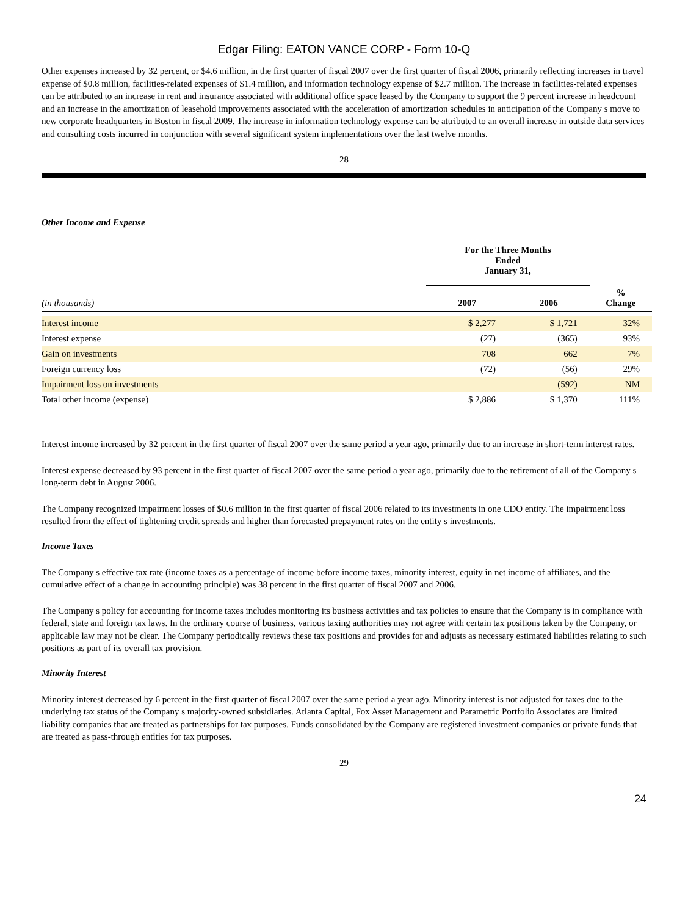Edgar Filing: EATON VANCE CORP - Form 10-Q
Other expenses increased by 32 percent, or $4.6 million, in the first quarter of fiscal 2007 over the first quarter of fiscal 2006, primarily reflecting increases in travel expense of $0.8 million, facilities-related expenses of $1.4 million, and information technology expense of $2.7 million. The increase in facilities-related expenses can be attributed to an increase in rent and insurance associated with additional office space leased by the Company to support the 9 percent increase in headcount and an increase in the amortization of leasehold improvements associated with the acceleration of amortization schedules in anticipation of the Company s move to new corporate headquarters in Boston in fiscal 2009. The increase in information technology expense can be attributed to an overall increase in outside data services and consulting costs incurred in conjunction with several significant system implementations over the last twelve months.
28
Other Income and Expense
| | For the Three Months Ended January 31, | | |
| (in thousands) | 2007 | 2006 | % Change |
| Interest income | $ 2,277 | $ 1,721 | 32% |
| Interest expense | (27) | (365) | 93% |
| Gain on investments | 708 | 662 | 7% |
| Foreign currency loss | (72) | (56) | 29% |
| Impairment loss on investments | | (592) | NM |
| Total other income (expense) | $ 2,886 | $ 1,370 | 111% |
Interest income increased by 32 percent in the first quarter of fiscal 2007 over the same period a year ago, primarily due to an increase in short-term interest rates.
Interest expense decreased by 93 percent in the first quarter of fiscal 2007 over the same period a year ago, primarily due to the retirement of all of the Company s long-term debt in August 2006.
The Company recognized impairment losses of $0.6 million in the first quarter of fiscal 2006 related to its investments in one CDO entity. The impairment loss resulted from the effect of tightening credit spreads and higher than forecasted prepayment rates on the entity s investments.
Income Taxes
The Company s effective tax rate (income taxes as a percentage of income before income taxes, minority interest, equity in net income of affiliates, and the cumulative effect of a change in accounting principle) was 38 percent in the first quarter of fiscal 2007 and 2006.
The Company s policy for accounting for income taxes includes monitoring its business activities and tax policies to ensure that the Company is in compliance with federal, state and foreign tax laws. In the ordinary course of business, various taxing authorities may not agree with certain tax positions taken by the Company, or applicable law may not be clear. The Company periodically reviews these tax positions and provides for and adjusts as necessary estimated liabilities relating to such positions as part of its overall tax provision.
Minority Interest
Minority interest decreased by 6 percent in the first quarter of fiscal 2007 over the same period a year ago. Minority interest is not adjusted for taxes due to the underlying tax status of the Company s majority-owned subsidiaries. Atlanta Capital, Fox Asset Management and Parametric Portfolio Associates are limited liability companies that are treated as partnerships for tax purposes. Funds consolidated by the Company are registered investment companies or private funds that are treated as pass-through entities for tax purposes.
29
24